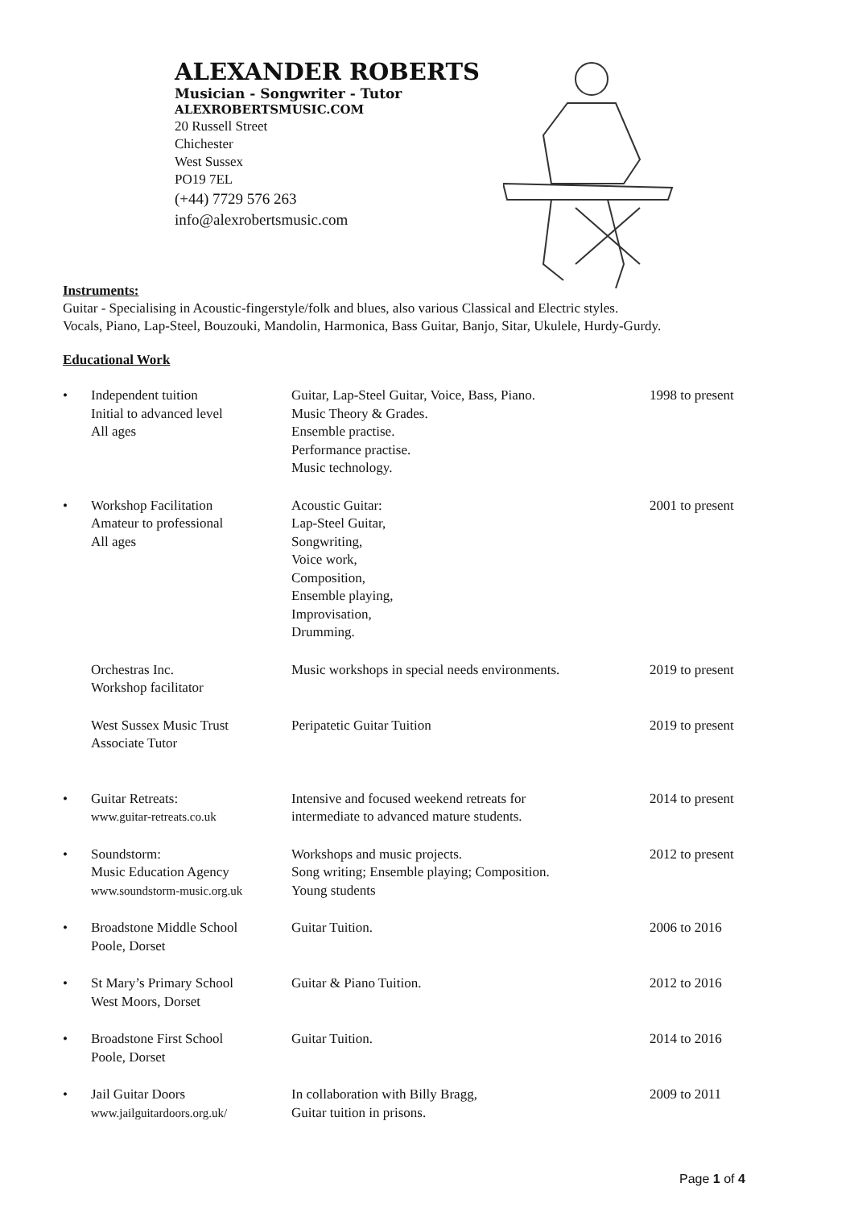ALEXANDER ROBERTS
Musician - Songwriter - Tutor
ALEXROBERTSMUSIC.COM
20 Russell Street
Chichester
West Sussex
PO19 7EL
(+44) 7729 576 263
info@alexrobertsmusic.com
Instruments:
Guitar - Specialising in Acoustic-fingerstyle/folk and blues, also various Classical and Electric styles.
Vocals, Piano, Lap-Steel, Bouzouki, Mandolin, Harmonica, Bass Guitar, Banjo, Sitar, Ukulele, Hurdy-Gurdy.
Educational Work
| • | Independent tuition Initial to advanced level All ages | Guitar, Lap-Steel Guitar, Voice, Bass, Piano. Music Theory & Grades. Ensemble practise. Performance practise. Music technology. | 1998 to present |
| • | Workshop Facilitation Amateur to professional All ages | Acoustic Guitar: Lap-Steel Guitar, Songwriting, Voice work, Composition, Ensemble playing, Improvisation, Drumming. | 2001 to present |
| | Orchestras Inc. Workshop facilitator | Music workshops in special needs environments. | 2019 to present |
| | West Sussex Music Trust Associate Tutor | Peripatetic Guitar Tuition | 2019 to present |
| • | Guitar Retreats: www.guitar-retreats.co.uk | Intensive and focused weekend retreats for intermediate to advanced mature students. | 2014 to present |
| • | Soundstorm: Music Education Agency www.soundstorm-music.org.uk | Workshops and music projects. Song writing; Ensemble playing; Composition. Young students | 2012 to present |
| • | Broadstone Middle School Poole, Dorset | Guitar Tuition. | 2006 to 2016 |
| • | St Mary’s Primary School West Moors, Dorset | Guitar & Piano Tuition. | 2012 to 2016 |
| • | Broadstone First School Poole, Dorset | Guitar Tuition. | 2014 to 2016 |
| • | Jail Guitar Doors www.jailguitardoors.org.uk/ | In collaboration with Billy Bragg, Guitar tuition in prisons. | 2009 to 2011 |
Page 1 of 4